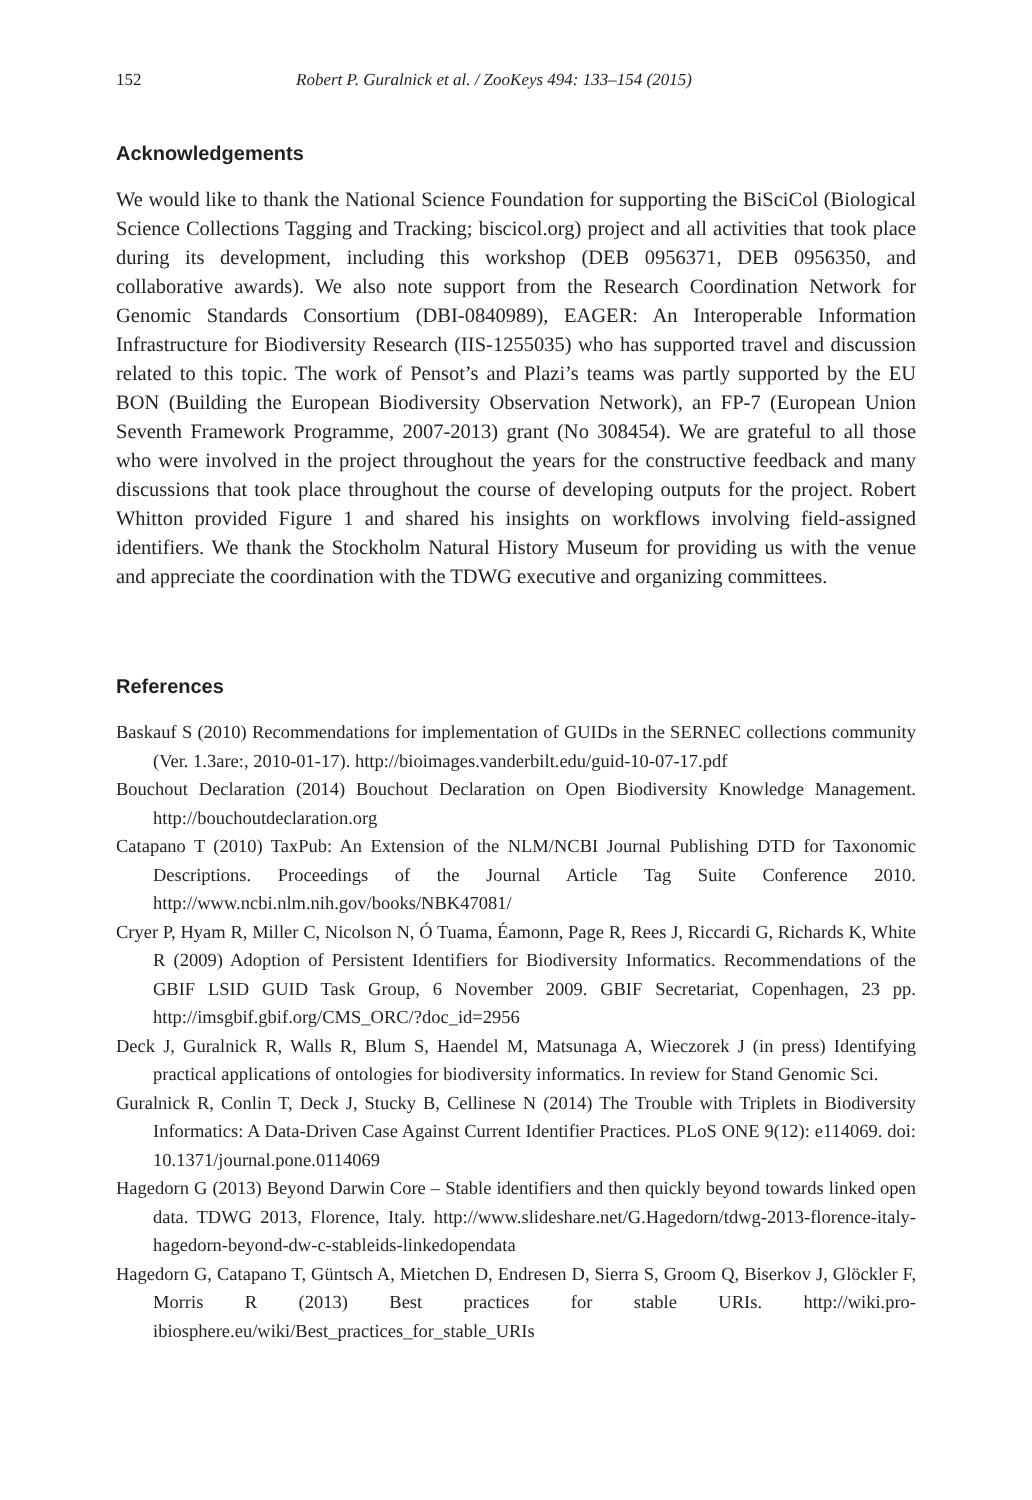152 Robert P. Guralnick et al. / ZooKeys 494: 133–154 (2015)
Acknowledgements
We would like to thank the National Science Foundation for supporting the BiSciCol (Biological Science Collections Tagging and Tracking; biscicol.org) project and all activities that took place during its development, including this workshop (DEB 0956371, DEB 0956350, and collaborative awards). We also note support from the Research Coordination Network for Genomic Standards Consortium (DBI-0840989), EAGER: An Interoperable Information Infrastructure for Biodiversity Research (IIS-1255035) who has supported travel and discussion related to this topic. The work of Pensot’s and Plazi’s teams was partly supported by the EU BON (Building the European Biodiversity Observation Network), an FP-7 (European Union Seventh Framework Programme, 2007-2013) grant (No 308454). We are grateful to all those who were involved in the project throughout the years for the constructive feedback and many discussions that took place throughout the course of developing outputs for the project. Robert Whitton provided Figure 1 and shared his insights on workflows involving field-assigned identifiers. We thank the Stockholm Natural History Museum for providing us with the venue and appreciate the coordination with the TDWG executive and organizing committees.
References
Baskauf S (2010) Recommendations for implementation of GUIDs in the SERNEC collections community (Ver. 1.3are:, 2010-01-17). http://bioimages.vanderbilt.edu/guid-10-07-17.pdf
Bouchout Declaration (2014) Bouchout Declaration on Open Biodiversity Knowledge Management. http://bouchoutdeclaration.org
Catapano T (2010) TaxPub: An Extension of the NLM/NCBI Journal Publishing DTD for Taxonomic Descriptions. Proceedings of the Journal Article Tag Suite Conference 2010. http://www.ncbi.nlm.nih.gov/books/NBK47081/
Cryer P, Hyam R, Miller C, Nicolson N, Ó Tuama, Éamonn, Page R, Rees J, Riccardi G, Richards K, White R (2009) Adoption of Persistent Identifiers for Biodiversity Informatics. Recommendations of the GBIF LSID GUID Task Group, 6 November 2009. GBIF Secretariat, Copenhagen, 23 pp. http://imsgbif.gbif.org/CMS_ORC/?doc_id=2956
Deck J, Guralnick R, Walls R, Blum S, Haendel M, Matsunaga A, Wieczorek J (in press) Identifying practical applications of ontologies for biodiversity informatics. In review for Stand Genomic Sci.
Guralnick R, Conlin T, Deck J, Stucky B, Cellinese N (2014) The Trouble with Triplets in Biodiversity Informatics: A Data-Driven Case Against Current Identifier Practices. PLoS ONE 9(12): e114069. doi: 10.1371/journal.pone.0114069
Hagedorn G (2013) Beyond Darwin Core – Stable identifiers and then quickly beyond towards linked open data. TDWG 2013, Florence, Italy. http://www.slideshare.net/G.Hagedorn/tdwg-2013-florence-italy-hagedorn-beyond-dw-c-stableids-linkedopendata
Hagedorn G, Catapano T, Güntsch A, Mietchen D, Endresen D, Sierra S, Groom Q, Biserkov J, Glöckler F, Morris R (2013) Best practices for stable URIs. http://wiki.pro-ibiosphere.eu/wiki/Best_practices_for_stable_URIs